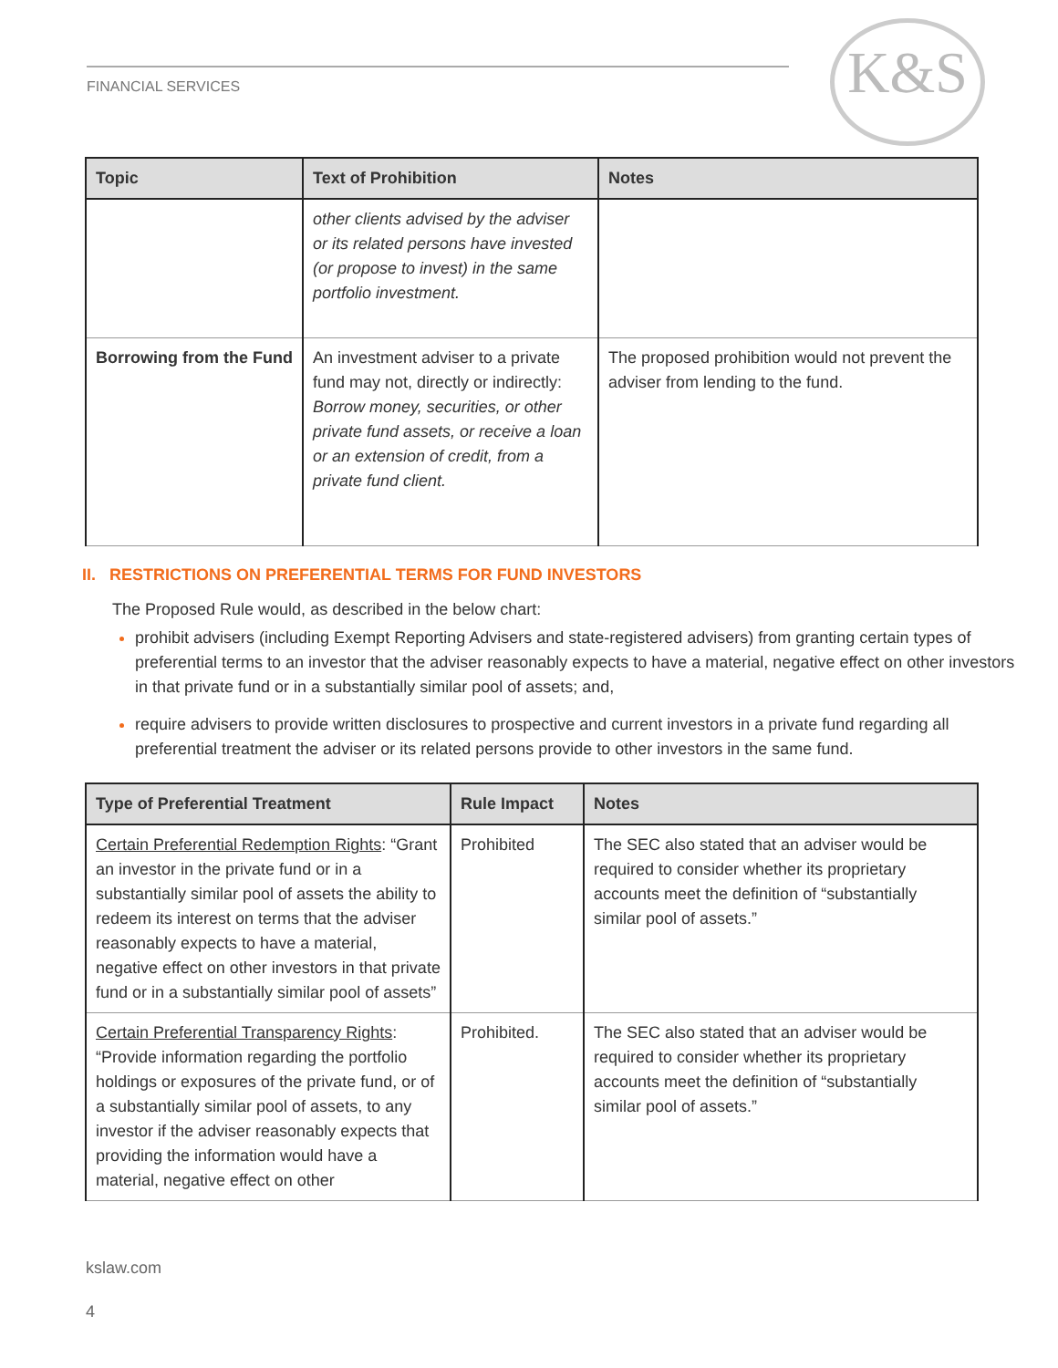FINANCIAL SERVICES K&S
| Topic | Text of Prohibition | Notes |
| --- | --- | --- |
| | other clients advised by the adviser or its related persons have invested (or propose to invest) in the same portfolio investment. | |
| Borrowing from the Fund | An investment adviser to a private fund may not, directly or indirectly: Borrow money, securities, or other private fund assets, or receive a loan or an extension of credit, from a private fund client. | The proposed prohibition would not prevent the adviser from lending to the fund. |
II. RESTRICTIONS ON PREFERENTIAL TERMS FOR FUND INVESTORS
The Proposed Rule would, as described in the below chart:
prohibit advisers (including Exempt Reporting Advisers and state-registered advisers) from granting certain types of preferential terms to an investor that the adviser reasonably expects to have a material, negative effect on other investors in that private fund or in a substantially similar pool of assets; and,
require advisers to provide written disclosures to prospective and current investors in a private fund regarding all preferential treatment the adviser or its related persons provide to other investors in the same fund.
| Type of Preferential Treatment | Rule Impact | Notes |
| --- | --- | --- |
| Certain Preferential Redemption Rights : “Grant an investor in the private fund or in a substantially similar pool of assets the ability to redeem its interest on terms that the adviser reasonably expects to have a material, negative effect on other investors in that private fund or in a substantially similar pool of assets” | Prohibited | The SEC also stated that an adviser would be required to consider whether its proprietary accounts meet the definition of “substantially similar pool of assets.” |
| Certain Preferential Transparency Rights : “Provide information regarding the portfolio holdings or exposures of the private fund, or of a substantially similar pool of assets, to any investor if the adviser reasonably expects that providing the information would have a material, negative effect on other | Prohibited. | The SEC also stated that an adviser would be required to consider whether its proprietary accounts meet the definition of “substantially similar pool of assets.” |
kslaw.com
4